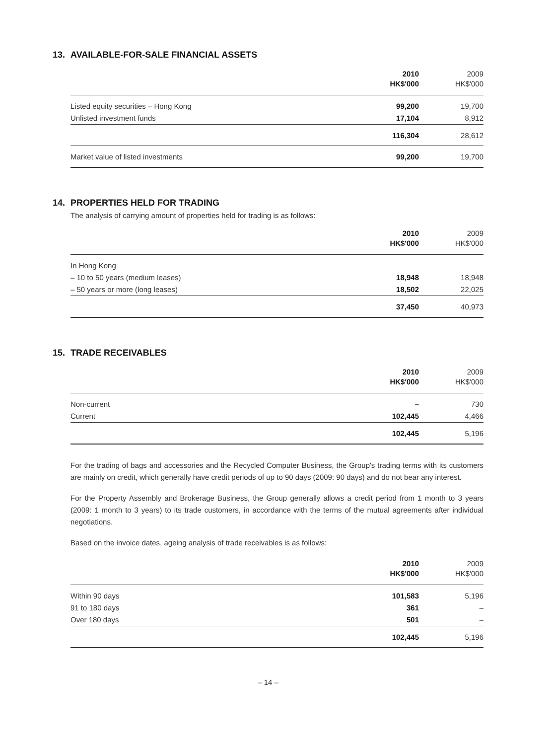13. AVAILABLE-FOR-SALE FINANCIAL ASSETS
| | 2010 HK$'000 | 2009 HK$'000 |
| --- | --- | --- |
| Listed equity securities – Hong Kong | 99,200 | 19,700 |
| Unlisted investment funds | 17,104 | 8,912 |
| | 116,304 | 28,612 |
| Market value of listed investments | 99,200 | 19,700 |
14. PROPERTIES HELD FOR TRADING
The analysis of carrying amount of properties held for trading is as follows:
| | 2010 HK$'000 | 2009 HK$'000 |
| --- | --- | --- |
| In Hong Kong | | |
| – 10 to 50 years (medium leases) | 18,948 | 18,948 |
| – 50 years or more (long leases) | 18,502 | 22,025 |
| | 37,450 | 40,973 |
15. TRADE RECEIVABLES
| | 2010 HK$'000 | 2009 HK$'000 |
| --- | --- | --- |
| Non-current | – | 730 |
| Current | 102,445 | 4,466 |
| | 102,445 | 5,196 |
For the trading of bags and accessories and the Recycled Computer Business, the Group's trading terms with its customers are mainly on credit, which generally have credit periods of up to 90 days (2009: 90 days) and do not bear any interest.
For the Property Assembly and Brokerage Business, the Group generally allows a credit period from 1 month to 3 years (2009: 1 month to 3 years) to its trade customers, in accordance with the terms of the mutual agreements after individual negotiations.
Based on the invoice dates, ageing analysis of trade receivables is as follows:
| | 2010 HK$'000 | 2009 HK$'000 |
| --- | --- | --- |
| Within 90 days | 101,583 | 5,196 |
| 91 to 180 days | 361 | – |
| Over 180 days | 501 | – |
| | 102,445 | 5,196 |
– 14 –